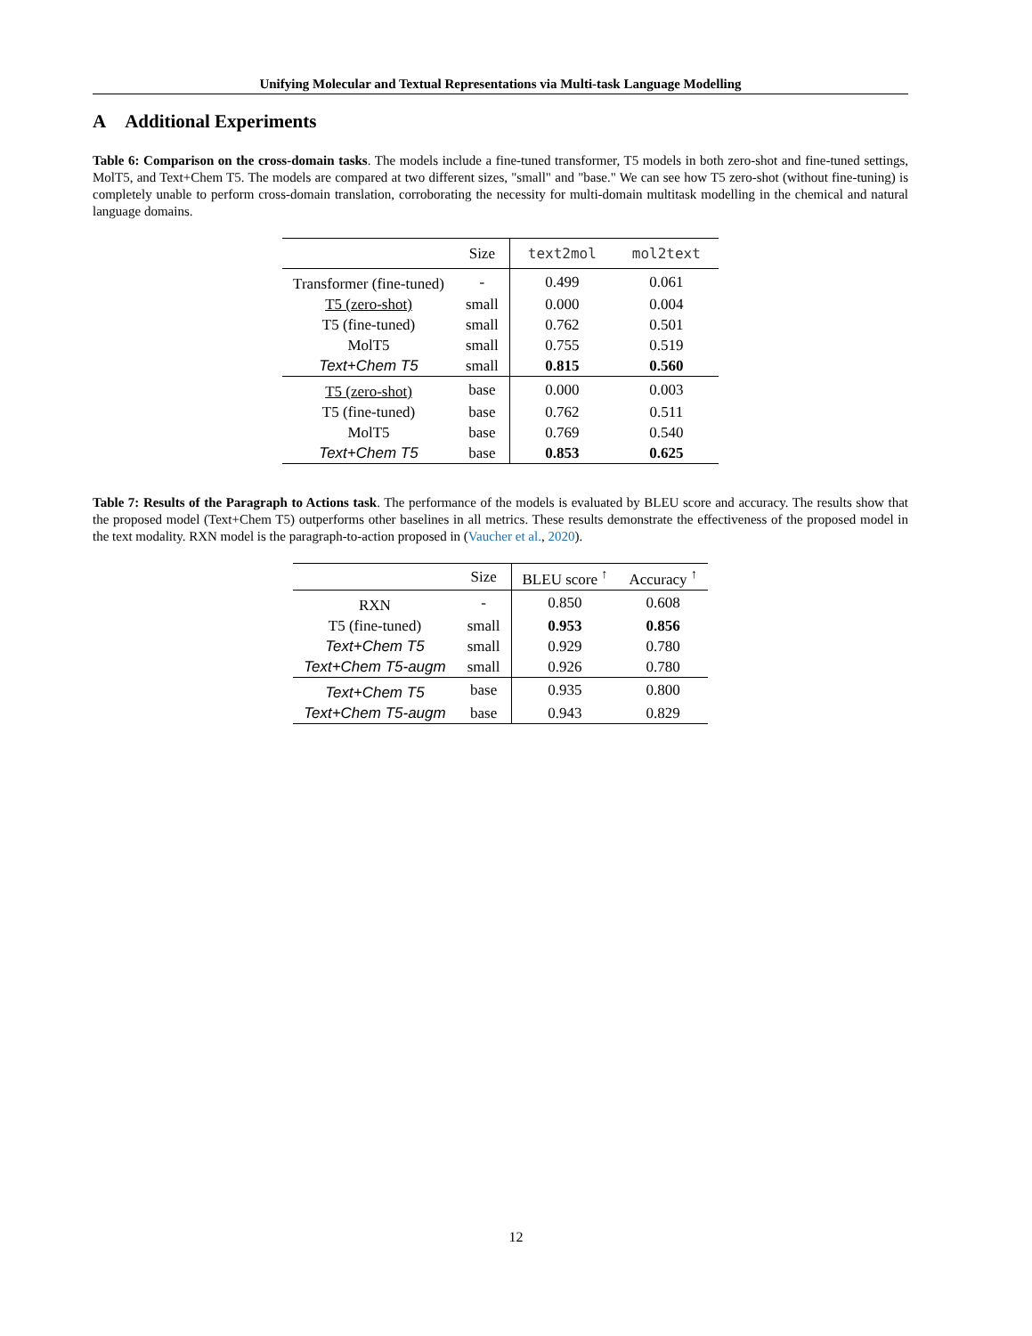Unifying Molecular and Textual Representations via Multi-task Language Modelling
A Additional Experiments
Table 6: Comparison on the cross-domain tasks. The models include a fine-tuned transformer, T5 models in both zero-shot and fine-tuned settings, MolT5, and Text+Chem T5. The models are compared at two different sizes, "small" and "base." We can see how T5 zero-shot (without fine-tuning) is completely unable to perform cross-domain translation, corroborating the necessity for multi-domain multitask modelling in the chemical and natural language domains.
| | Size | text2mol | mol2text |
| --- | --- | --- | --- |
| Transformer (fine-tuned) | - | 0.499 | 0.061 |
| T5 (zero-shot) | small | 0.000 | 0.004 |
| T5 (fine-tuned) | small | 0.762 | 0.501 |
| MolT5 | small | 0.755 | 0.519 |
| Text+Chem T5 | small | 0.815 | 0.560 |
| T5 (zero-shot) | base | 0.000 | 0.003 |
| T5 (fine-tuned) | base | 0.762 | 0.511 |
| MolT5 | base | 0.769 | 0.540 |
| Text+Chem T5 | base | 0.853 | 0.625 |
Table 7: Results of the Paragraph to Actions task. The performance of the models is evaluated by BLEU score and accuracy. The results show that the proposed model (Text+Chem T5) outperforms other baselines in all metrics. These results demonstrate the effectiveness of the proposed model in the text modality. RXN model is the paragraph-to-action proposed in (Vaucher et al., 2020).
| | Size | BLEU score <sup>↑</sup> | Accuracy <sup>↑</sup> |
| --- | --- | --- | --- |
| RXN | - | 0.850 | 0.608 |
| T5 (fine-tuned) | small | 0.953 | 0.856 |
| Text+Chem T5 | small | 0.929 | 0.780 |
| Text+Chem T5-augm | small | 0.926 | 0.780 |
| Text+Chem T5 | base | 0.935 | 0.800 |
| Text+Chem T5-augm | base | 0.943 | 0.829 |
12